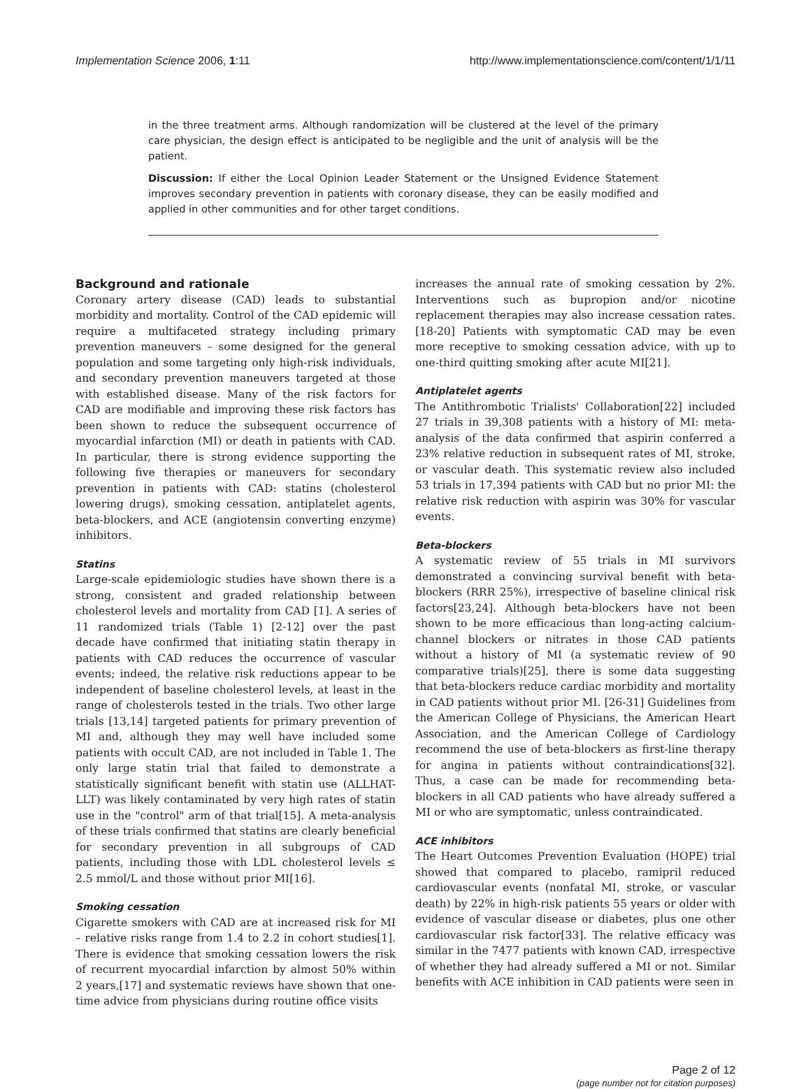Implementation Science 2006, 1:11 http://www.implementationscience.com/content/1/1/11
in the three treatment arms. Although randomization will be clustered at the level of the primary care physician, the design effect is anticipated to be negligible and the unit of analysis will be the patient.
Discussion: If either the Local Opinion Leader Statement or the Unsigned Evidence Statement improves secondary prevention in patients with coronary disease, they can be easily modified and applied in other communities and for other target conditions.
Background and rationale
Coronary artery disease (CAD) leads to substantial morbidity and mortality. Control of the CAD epidemic will require a multifaceted strategy including primary prevention maneuvers – some designed for the general population and some targeting only high-risk individuals, and secondary prevention maneuvers targeted at those with established disease. Many of the risk factors for CAD are modifiable and improving these risk factors has been shown to reduce the subsequent occurrence of myocardial infarction (MI) or death in patients with CAD. In particular, there is strong evidence supporting the following five therapies or maneuvers for secondary prevention in patients with CAD: statins (cholesterol lowering drugs), smoking cessation, antiplatelet agents, beta-blockers, and ACE (angiotensin converting enzyme) inhibitors.
Statins
Large-scale epidemiologic studies have shown there is a strong, consistent and graded relationship between cholesterol levels and mortality from CAD [1]. A series of 11 randomized trials (Table 1) [2-12] over the past decade have confirmed that initiating statin therapy in patients with CAD reduces the occurrence of vascular events; indeed, the relative risk reductions appear to be independent of baseline cholesterol levels, at least in the range of cholesterols tested in the trials. Two other large trials [13,14] targeted patients for primary prevention of MI and, although they may well have included some patients with occult CAD, are not included in Table 1. The only large statin trial that failed to demonstrate a statistically significant benefit with statin use (ALLHAT-LLT) was likely contaminated by very high rates of statin use in the "control" arm of that trial[15]. A meta-analysis of these trials confirmed that statins are clearly beneficial for secondary prevention in all subgroups of CAD patients, including those with LDL cholesterol levels ≤ 2.5 mmol/L and those without prior MI[16].
Smoking cessation
Cigarette smokers with CAD are at increased risk for MI – relative risks range from 1.4 to 2.2 in cohort studies[1]. There is evidence that smoking cessation lowers the risk of recurrent myocardial infarction by almost 50% within 2 years,[17] and systematic reviews have shown that one-time advice from physicians during routine office visits
increases the annual rate of smoking cessation by 2%. Interventions such as bupropion and/or nicotine replacement therapies may also increase cessation rates. [18-20] Patients with symptomatic CAD may be even more receptive to smoking cessation advice, with up to one-third quitting smoking after acute MI[21].
Antiplatelet agents
The Antithrombotic Trialists' Collaboration[22] included 27 trials in 39,308 patients with a history of MI: meta-analysis of the data confirmed that aspirin conferred a 23% relative reduction in subsequent rates of MI, stroke, or vascular death. This systematic review also included 53 trials in 17,394 patients with CAD but no prior MI: the relative risk reduction with aspirin was 30% for vascular events.
Beta-blockers
A systematic review of 55 trials in MI survivors demonstrated a convincing survival benefit with beta-blockers (RRR 25%), irrespective of baseline clinical risk factors[23,24]. Although beta-blockers have not been shown to be more efficacious than long-acting calcium-channel blockers or nitrates in those CAD patients without a history of MI (a systematic review of 90 comparative trials)[25], there is some data suggesting that beta-blockers reduce cardiac morbidity and mortality in CAD patients without prior MI. [26-31] Guidelines from the American College of Physicians, the American Heart Association, and the American College of Cardiology recommend the use of beta-blockers as first-line therapy for angina in patients without contraindications[32]. Thus, a case can be made for recommending beta-blockers in all CAD patients who have already suffered a MI or who are symptomatic, unless contraindicated.
ACE inhibitors
The Heart Outcomes Prevention Evaluation (HOPE) trial showed that compared to placebo, ramipril reduced cardiovascular events (nonfatal MI, stroke, or vascular death) by 22% in high-risk patients 55 years or older with evidence of vascular disease or diabetes, plus one other cardiovascular risk factor[33]. The relative efficacy was similar in the 7477 patients with known CAD, irrespective of whether they had already suffered a MI or not. Similar benefits with ACE inhibition in CAD patients were seen in
Page 2 of 12
(page number not for citation purposes)